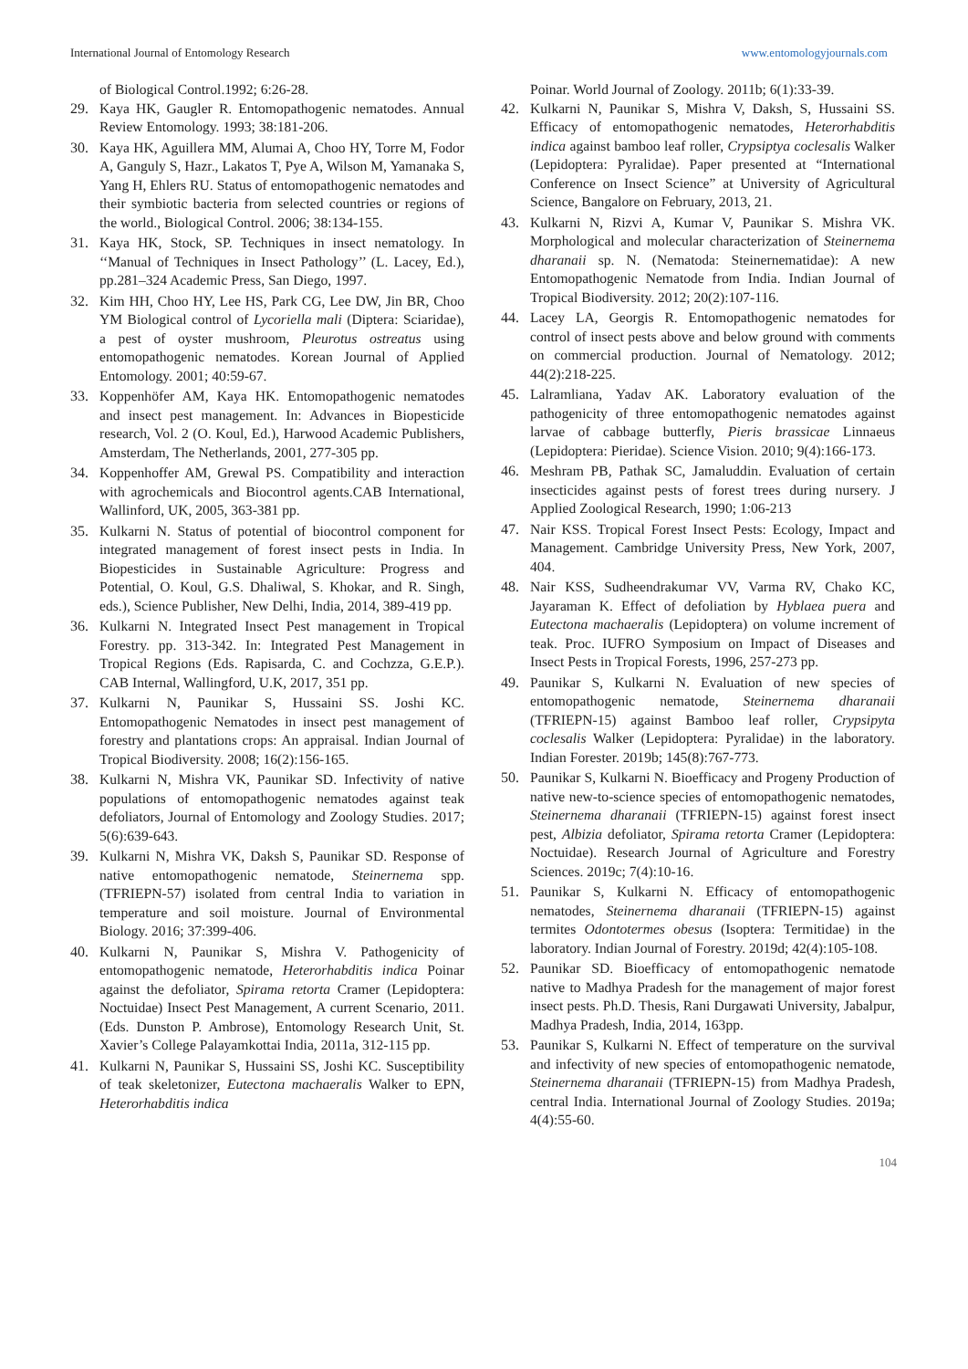International Journal of Entomology Research www.entomologyjournals.com
of Biological Control.1992; 6:26-28.
29. Kaya HK, Gaugler R. Entomopathogenic nematodes. Annual Review Entomology. 1993; 38:181-206.
30. Kaya HK, Aguillera MM, Alumai A, Choo HY, Torre M, Fodor A, Ganguly S, Hazr., Lakatos T, Pye A, Wilson M, Yamanaka S, Yang H, Ehlers RU. Status of entomopathogenic nematodes and their symbiotic bacteria from selected countries or regions of the world., Biological Control. 2006; 38:134-155.
31. Kaya HK, Stock, SP. Techniques in insect nematology. In ‘‘Manual of Techniques in Insect Pathology’’ (L. Lacey, Ed.), pp.281–324 Academic Press, San Diego, 1997.
32. Kim HH, Choo HY, Lee HS, Park CG, Lee DW, Jin BR, Choo YM Biological control of Lycoriella mali (Diptera: Sciaridae), a pest of oyster mushroom, Pleurotus ostreatus using entomopathogenic nematodes. Korean Journal of Applied Entomology. 2001; 40:59-67.
33. Koppenhöfer AM, Kaya HK. Entomopathogenic nematodes and insect pest management. In: Advances in Biopesticide research, Vol. 2 (O. Koul, Ed.), Harwood Academic Publishers, Amsterdam, The Netherlands, 2001, 277-305 pp.
34. Koppenhoffer AM, Grewal PS. Compatibility and interaction with agrochemicals and Biocontrol agents.CAB International, Wallinford, UK, 2005, 363-381 pp.
35. Kulkarni N. Status of potential of biocontrol component for integrated management of forest insect pests in India. In Biopesticides in Sustainable Agriculture: Progress and Potential, O. Koul, G.S. Dhaliwal, S. Khokar, and R. Singh, eds.), Science Publisher, New Delhi, India, 2014, 389-419 pp.
36. Kulkarni N. Integrated Insect Pest management in Tropical Forestry. pp. 313-342. In: Integrated Pest Management in Tropical Regions (Eds. Rapisarda, C. and Cochzza, G.E.P.). CAB Internal, Wallingford, U.K, 2017, 351 pp.
37. Kulkarni N, Paunikar S, Hussaini SS. Joshi KC. Entomopathogenic Nematodes in insect pest management of forestry and plantations crops: An appraisal. Indian Journal of Tropical Biodiversity. 2008; 16(2):156-165.
38. Kulkarni N, Mishra VK, Paunikar SD. Infectivity of native populations of entomopathogenic nematodes against teak defoliators, Journal of Entomology and Zoology Studies. 2017; 5(6):639-643.
39. Kulkarni N, Mishra VK, Daksh S, Paunikar SD. Response of native entomopathogenic nematode, Steinernema spp. (TFRIEPN-57) isolated from central India to variation in temperature and soil moisture. Journal of Environmental Biology. 2016; 37:399-406.
40. Kulkarni N, Paunikar S, Mishra V. Pathogenicity of entomopathogenic nematode, Heterorhabditis indica Poinar against the defoliator, Spirama retorta Cramer (Lepidoptera: Noctuidae) Insect Pest Management, A current Scenario, 2011. (Eds. Dunston P. Ambrose), Entomology Research Unit, St. Xavier’s College Palayamkottai India, 2011a, 312-115 pp.
41. Kulkarni N, Paunikar S, Hussaini SS, Joshi KC. Susceptibility of teak skeletonizer, Eutectona machaeralis Walker to EPN, Heterorhabditis indica
Poinar. World Journal of Zoology. 2011b; 6(1):33-39.
42. Kulkarni N, Paunikar S, Mishra V, Daksh, S, Hussaini SS. Efficacy of entomopathogenic nematodes, Heterorhabditis indica against bamboo leaf roller, Crypsiptya coclesalis Walker (Lepidoptera: Pyralidae). Paper presented at “International Conference on Insect Science” at University of Agricultural Science, Bangalore on February, 2013, 21.
43. Kulkarni N, Rizvi A, Kumar V, Paunikar S. Mishra VK. Morphological and molecular characterization of Steinernema dharanaii sp. N. (Nematoda: Steinernematidae): A new Entomopathogenic Nematode from India. Indian Journal of Tropical Biodiversity. 2012; 20(2):107-116.
44. Lacey LA, Georgis R. Entomopathogenic nematodes for control of insect pests above and below ground with comments on commercial production. Journal of Nematology. 2012; 44(2):218-225.
45. Lalramliana, Yadav AK. Laboratory evaluation of the pathogenicity of three entomopathogenic nematodes against larvae of cabbage butterfly, Pieris brassicae Linnaeus (Lepidoptera: Pieridae). Science Vision. 2010; 9(4):166-173.
46. Meshram PB, Pathak SC, Jamaluddin. Evaluation of certain insecticides against pests of forest trees during nursery. J Applied Zoological Research, 1990; 1:06-213
47. Nair KSS. Tropical Forest Insect Pests: Ecology, Impact and Management. Cambridge University Press, New York, 2007, 404.
48. Nair KSS, Sudheendrakumar VV, Varma RV, Chako KC, Jayaraman K. Effect of defoliation by Hyblaea puera and Eutectona machaeralis (Lepidoptera) on volume increment of teak. Proc. IUFRO Symposium on Impact of Diseases and Insect Pests in Tropical Forests, 1996, 257-273 pp.
49. Paunikar S, Kulkarni N. Evaluation of new species of entomopathogenic nematode, Steinernema dharanaii (TFRIEPN-15) against Bamboo leaf roller, Crypsipyta coclesalis Walker (Lepidoptera: Pyralidae) in the laboratory. Indian Forester. 2019b; 145(8):767-773.
50. Paunikar S, Kulkarni N. Bioefficacy and Progeny Production of native new-to-science species of entomopathogenic nematodes, Steinernema dharanaii (TFRIEPN-15) against forest insect pest, Albizia defoliator, Spirama retorta Cramer (Lepidoptera: Noctuidae). Research Journal of Agriculture and Forestry Sciences. 2019c; 7(4):10-16.
51. Paunikar S, Kulkarni N. Efficacy of entomopathogenic nematodes, Steinernema dharanaii (TFRIEPN-15) against termites Odontotermes obesus (Isoptera: Termitidae) in the laboratory. Indian Journal of Forestry. 2019d; 42(4):105-108.
52. Paunikar SD. Bioefficacy of entomopathogenic nematode native to Madhya Pradesh for the management of major forest insect pests. Ph.D. Thesis, Rani Durgawati University, Jabalpur, Madhya Pradesh, India, 2014, 163pp.
53. Paunikar S, Kulkarni N. Effect of temperature on the survival and infectivity of new species of entomopathogenic nematode, Steinernema dharanaii (TFRIEPN-15) from Madhya Pradesh, central India. International Journal of Zoology Studies. 2019a; 4(4):55-60.
104